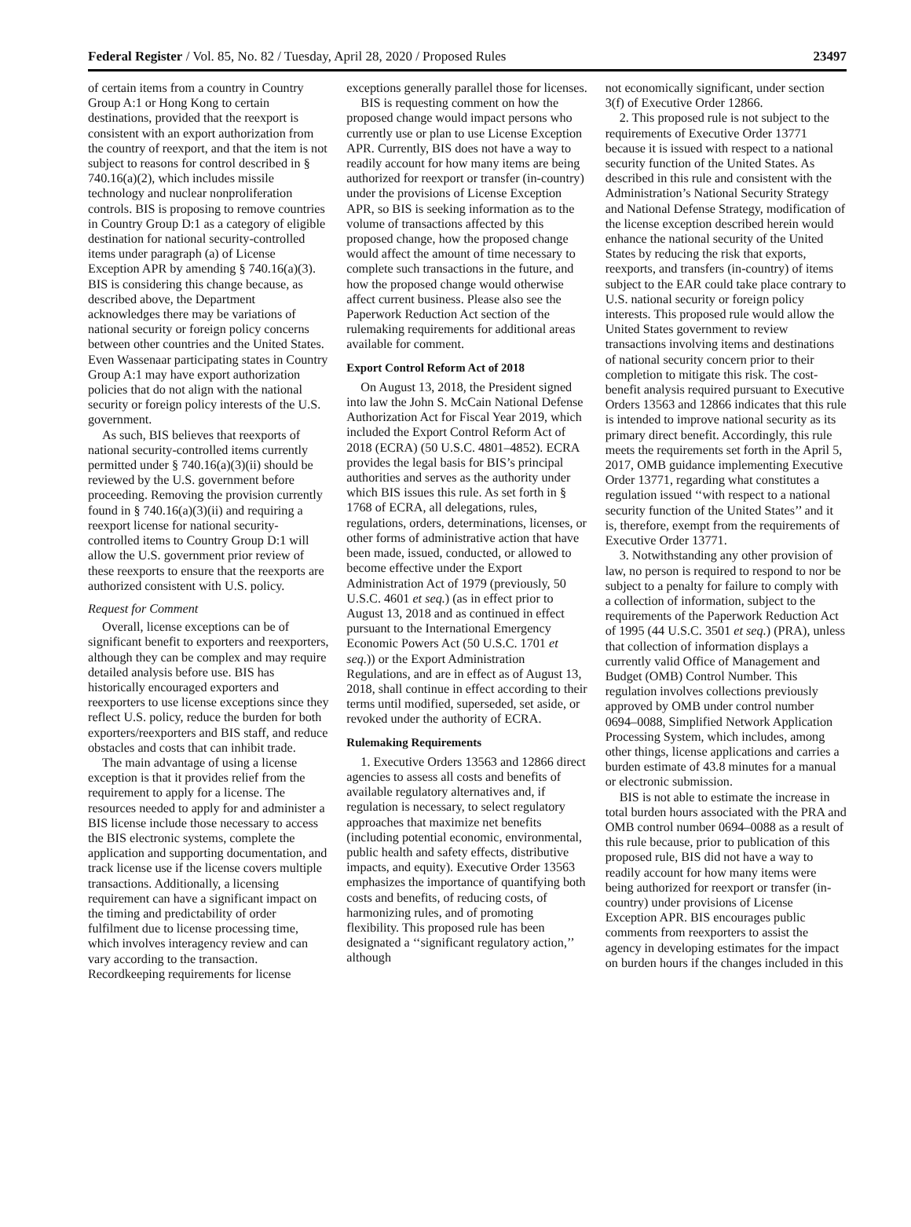Federal Register / Vol. 85, No. 82 / Tuesday, April 28, 2020 / Proposed Rules 23497
of certain items from a country in Country Group A:1 or Hong Kong to certain destinations, provided that the reexport is consistent with an export authorization from the country of reexport, and that the item is not subject to reasons for control described in § 740.16(a)(2), which includes missile technology and nuclear nonproliferation controls. BIS is proposing to remove countries in Country Group D:1 as a category of eligible destination for national security-controlled items under paragraph (a) of License Exception APR by amending § 740.16(a)(3). BIS is considering this change because, as described above, the Department acknowledges there may be variations of national security or foreign policy concerns between other countries and the United States. Even Wassenaar participating states in Country Group A:1 may have export authorization policies that do not align with the national security or foreign policy interests of the U.S. government.
As such, BIS believes that reexports of national security-controlled items currently permitted under § 740.16(a)(3)(ii) should be reviewed by the U.S. government before proceeding. Removing the provision currently found in § 740.16(a)(3)(ii) and requiring a reexport license for national security-controlled items to Country Group D:1 will allow the U.S. government prior review of these reexports to ensure that the reexports are authorized consistent with U.S. policy.
Request for Comment
Overall, license exceptions can be of significant benefit to exporters and reexporters, although they can be complex and may require detailed analysis before use. BIS has historically encouraged exporters and reexporters to use license exceptions since they reflect U.S. policy, reduce the burden for both exporters/reexporters and BIS staff, and reduce obstacles and costs that can inhibit trade.
The main advantage of using a license exception is that it provides relief from the requirement to apply for a license. The resources needed to apply for and administer a BIS license include those necessary to access the BIS electronic systems, complete the application and supporting documentation, and track license use if the license covers multiple transactions. Additionally, a licensing requirement can have a significant impact on the timing and predictability of order fulfilment due to license processing time, which involves interagency review and can vary according to the transaction. Recordkeeping requirements for license
exceptions generally parallel those for licenses.
BIS is requesting comment on how the proposed change would impact persons who currently use or plan to use License Exception APR. Currently, BIS does not have a way to readily account for how many items are being authorized for reexport or transfer (in-country) under the provisions of License Exception APR, so BIS is seeking information as to the volume of transactions affected by this proposed change, how the proposed change would affect the amount of time necessary to complete such transactions in the future, and how the proposed change would otherwise affect current business. Please also see the Paperwork Reduction Act section of the rulemaking requirements for additional areas available for comment.
Export Control Reform Act of 2018
On August 13, 2018, the President signed into law the John S. McCain National Defense Authorization Act for Fiscal Year 2019, which included the Export Control Reform Act of 2018 (ECRA) (50 U.S.C. 4801–4852). ECRA provides the legal basis for BIS’s principal authorities and serves as the authority under which BIS issues this rule. As set forth in § 1768 of ECRA, all delegations, rules, regulations, orders, determinations, licenses, or other forms of administrative action that have been made, issued, conducted, or allowed to become effective under the Export Administration Act of 1979 (previously, 50 U.S.C. 4601 et seq.) (as in effect prior to August 13, 2018 and as continued in effect pursuant to the International Emergency Economic Powers Act (50 U.S.C. 1701 et seq.)) or the Export Administration Regulations, and are in effect as of August 13, 2018, shall continue in effect according to their terms until modified, superseded, set aside, or revoked under the authority of ECRA.
Rulemaking Requirements
1. Executive Orders 13563 and 12866 direct agencies to assess all costs and benefits of available regulatory alternatives and, if regulation is necessary, to select regulatory approaches that maximize net benefits (including potential economic, environmental, public health and safety effects, distributive impacts, and equity). Executive Order 13563 emphasizes the importance of quantifying both costs and benefits, of reducing costs, of harmonizing rules, and of promoting flexibility. This proposed rule has been designated a ‘‘significant regulatory action,’’ although
not economically significant, under section 3(f) of Executive Order 12866.
2. This proposed rule is not subject to the requirements of Executive Order 13771 because it is issued with respect to a national security function of the United States. As described in this rule and consistent with the Administration’s National Security Strategy and National Defense Strategy, modification of the license exception described herein would enhance the national security of the United States by reducing the risk that exports, reexports, and transfers (in-country) of items subject to the EAR could take place contrary to U.S. national security or foreign policy interests. This proposed rule would allow the United States government to review transactions involving items and destinations of national security concern prior to their completion to mitigate this risk. The cost-benefit analysis required pursuant to Executive Orders 13563 and 12866 indicates that this rule is intended to improve national security as its primary direct benefit. Accordingly, this rule meets the requirements set forth in the April 5, 2017, OMB guidance implementing Executive Order 13771, regarding what constitutes a regulation issued ‘‘with respect to a national security function of the United States’’ and it is, therefore, exempt from the requirements of Executive Order 13771.
3. Notwithstanding any other provision of law, no person is required to respond to nor be subject to a penalty for failure to comply with a collection of information, subject to the requirements of the Paperwork Reduction Act of 1995 (44 U.S.C. 3501 et seq.) (PRA), unless that collection of information displays a currently valid Office of Management and Budget (OMB) Control Number. This regulation involves collections previously approved by OMB under control number 0694–0088, Simplified Network Application Processing System, which includes, among other things, license applications and carries a burden estimate of 43.8 minutes for a manual or electronic submission.
BIS is not able to estimate the increase in total burden hours associated with the PRA and OMB control number 0694–0088 as a result of this rule because, prior to publication of this proposed rule, BIS did not have a way to readily account for how many items were being authorized for reexport or transfer (in-country) under provisions of License Exception APR. BIS encourages public comments from reexporters to assist the agency in developing estimates for the impact on burden hours if the changes included in this